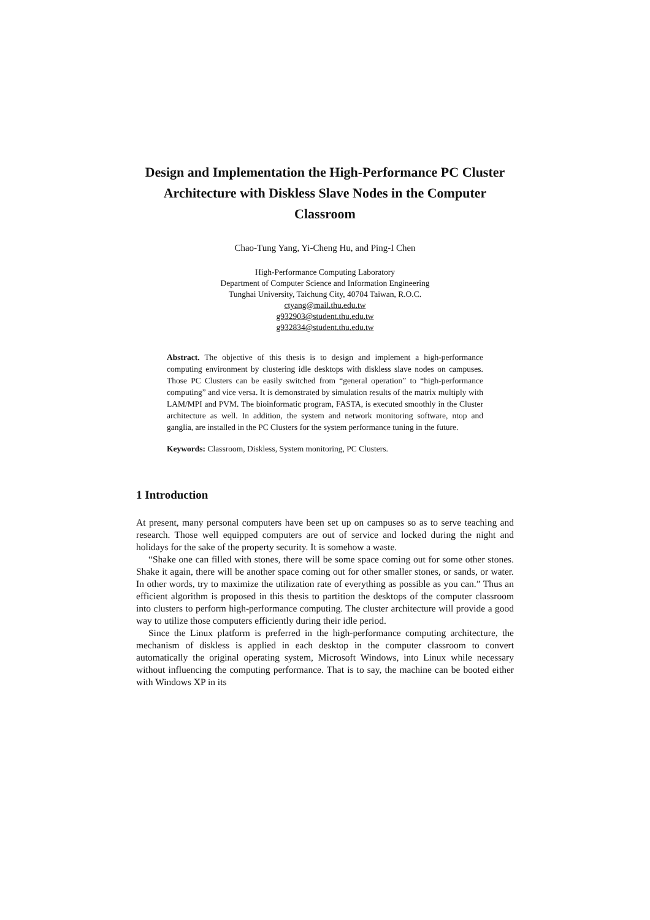Design and Implementation the High-Performance PC Cluster Architecture with Diskless Slave Nodes in the Computer Classroom
Chao-Tung Yang, Yi-Cheng Hu, and Ping-I Chen
High-Performance Computing Laboratory
Department of Computer Science and Information Engineering
Tunghai University, Taichung City, 40704 Taiwan, R.O.C.
ctyang@mail.thu.edu.tw
g932903@student.thu.edu.tw
g932834@student.thu.edu.tw
Abstract. The objective of this thesis is to design and implement a high-performance computing environment by clustering idle desktops with diskless slave nodes on campuses. Those PC Clusters can be easily switched from “general operation” to “high-performance computing” and vice versa. It is demonstrated by simulation results of the matrix multiply with LAM/MPI and PVM. The bioinformatic program, FASTA, is executed smoothly in the Cluster architecture as well. In addition, the system and network monitoring software, ntop and ganglia, are installed in the PC Clusters for the system performance tuning in the future.
Keywords: Classroom, Diskless, System monitoring, PC Clusters.
1 Introduction
At present, many personal computers have been set up on campuses so as to serve teaching and research. Those well equipped computers are out of service and locked during the night and holidays for the sake of the property security. It is somehow a waste.
“Shake one can filled with stones, there will be some space coming out for some other stones. Shake it again, there will be another space coming out for other smaller stones, or sands, or water. In other words, try to maximize the utilization rate of everything as possible as you can.” Thus an efficient algorithm is proposed in this thesis to partition the desktops of the computer classroom into clusters to perform high-performance computing. The cluster architecture will provide a good way to utilize those computers efficiently during their idle period.
Since the Linux platform is preferred in the high-performance computing architecture, the mechanism of diskless is applied in each desktop in the computer classroom to convert automatically the original operating system, Microsoft Windows, into Linux while necessary without influencing the computing performance. That is to say, the machine can be booted either with Windows XP in its